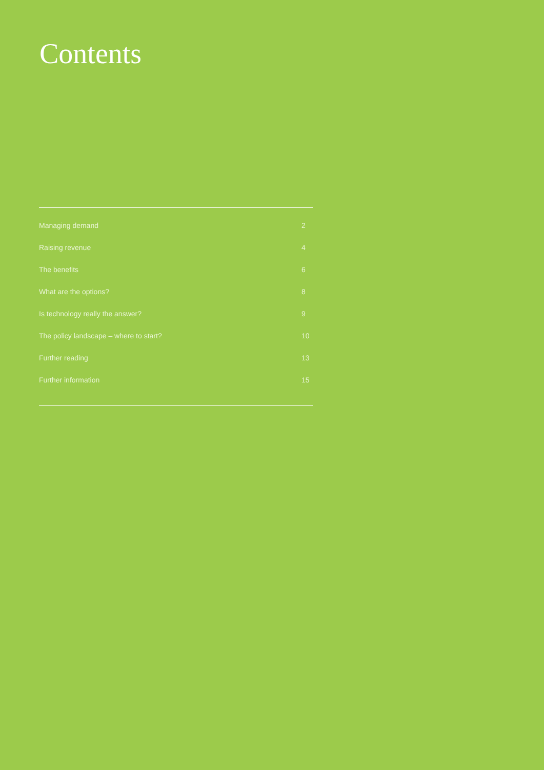Contents
Managing demand 2
Raising revenue 4
The benefits 6
What are the options? 8
Is technology really the answer? 9
The policy landscape – where to start? 10
Further reading 13
Further information 15